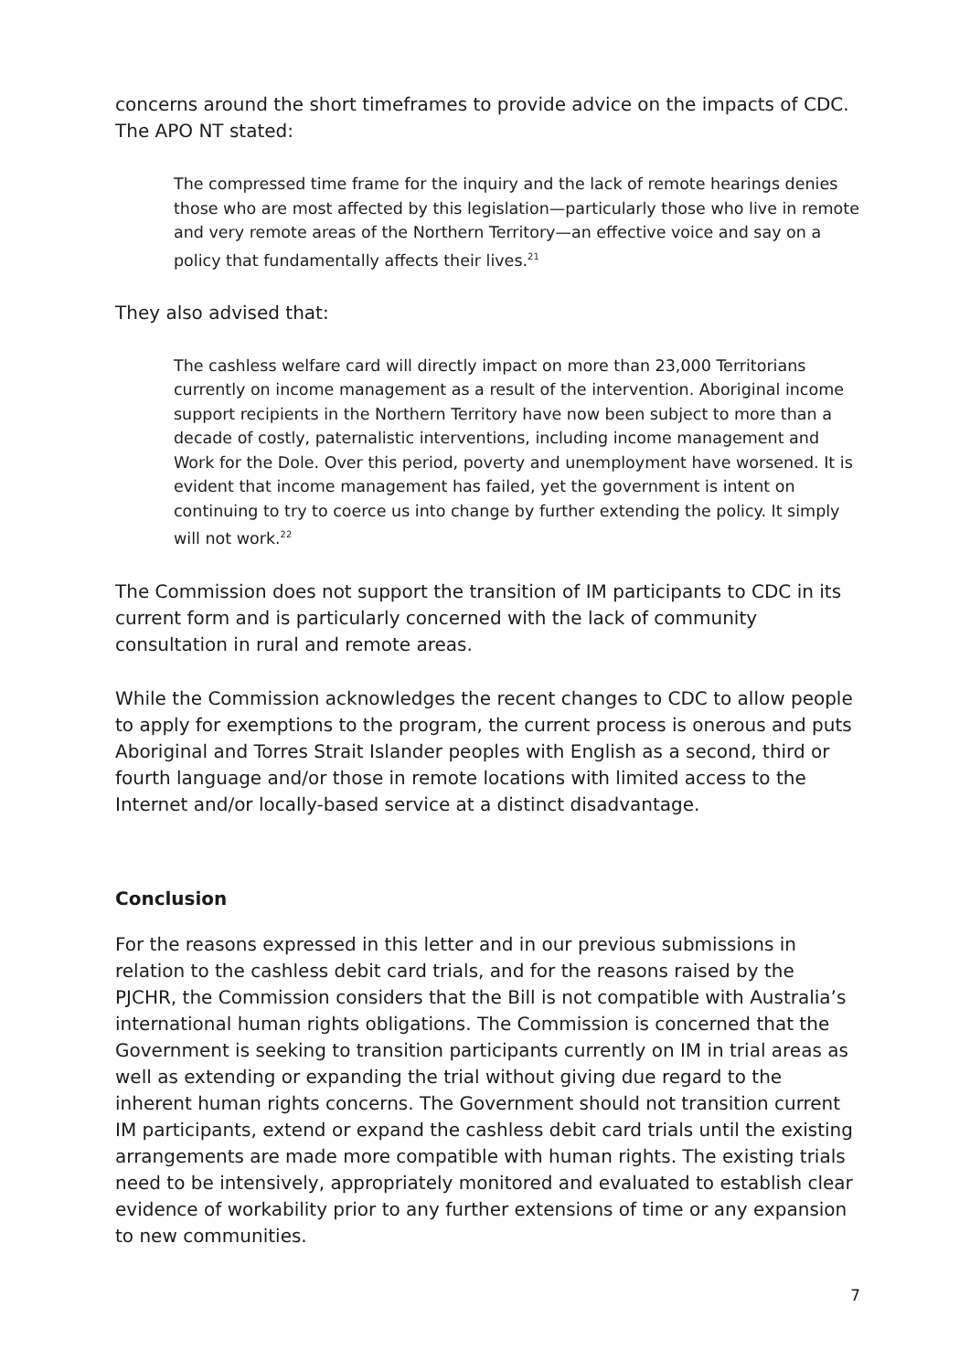concerns around the short timeframes to provide advice on the impacts of CDC. The APO NT stated:
The compressed time frame for the inquiry and the lack of remote hearings denies those who are most affected by this legislation—particularly those who live in remote and very remote areas of the Northern Territory—an effective voice and say on a policy that fundamentally affects their lives.<sup>21</sup>
They also advised that:
The cashless welfare card will directly impact on more than 23,000 Territorians currently on income management as a result of the intervention. Aboriginal income support recipients in the Northern Territory have now been subject to more than a decade of costly, paternalistic interventions, including income management and Work for the Dole. Over this period, poverty and unemployment have worsened. It is evident that income management has failed, yet the government is intent on continuing to try to coerce us into change by further extending the policy. It simply will not work.<sup>22</sup>
The Commission does not support the transition of IM participants to CDC in its current form and is particularly concerned with the lack of community consultation in rural and remote areas.
While the Commission acknowledges the recent changes to CDC to allow people to apply for exemptions to the program, the current process is onerous and puts Aboriginal and Torres Strait Islander peoples with English as a second, third or fourth language and/or those in remote locations with limited access to the Internet and/or locally-based service at a distinct disadvantage.
Conclusion
For the reasons expressed in this letter and in our previous submissions in relation to the cashless debit card trials, and for the reasons raised by the PJCHR, the Commission considers that the Bill is not compatible with Australia’s international human rights obligations. The Commission is concerned that the Government is seeking to transition participants currently on IM in trial areas as well as extending or expanding the trial without giving due regard to the inherent human rights concerns. The Government should not transition current IM participants, extend or expand the cashless debit card trials until the existing arrangements are made more compatible with human rights. The existing trials need to be intensively, appropriately monitored and evaluated to establish clear evidence of workability prior to any further extensions of time or any expansion to new communities.
7